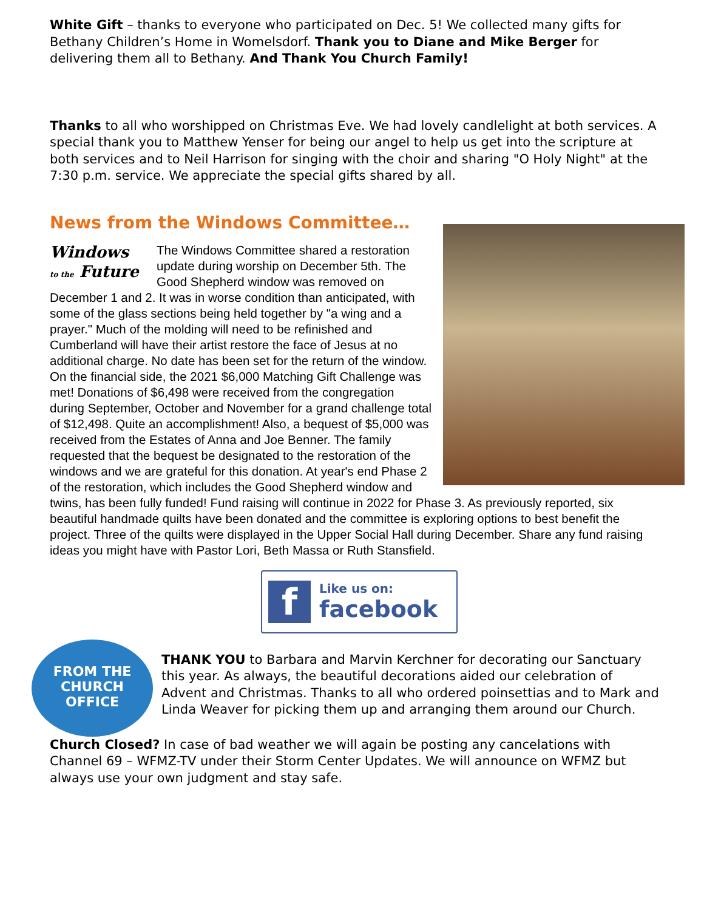White Gift – thanks to everyone who participated on Dec. 5! We collected many gifts for Bethany Children’s Home in Womelsdorf. Thank you to Diane and Mike Berger for delivering them all to Bethany. And Thank You Church Family!
Thanks to all who worshipped on Christmas Eve. We had lovely candlelight at both services. A special thank you to Matthew Yenser for being our angel to help us get into the scripture at both services and to Neil Harrison for singing with the choir and sharing "O Holy Night" at the 7:30 p.m. service. We appreciate the special gifts shared by all.
News from the Windows Committee…
Windows
to the Future
The Windows Committee shared a restoration update during worship on December 5th. The Good Shepherd window was removed on December 1 and 2. It was in worse condition than anticipated, with some of the glass sections being held together by "a wing and a prayer." Much of the molding will need to be refinished and Cumberland will have their artist restore the face of Jesus at no additional charge. No date has been set for the return of the window. On the financial side, the 2021 $6,000 Matching Gift Challenge was met! Donations of $6,498 were received from the congregation during September, October and November for a grand challenge total of $12,498. Quite an accomplishment! Also, a bequest of $5,000 was received from the Estates of Anna and Joe Benner. The family requested that the bequest be designated to the restoration of the windows and we are grateful for this donation. At year's end Phase 2 of the restoration, which includes the Good Shepherd window and twins, has been fully funded! Fund raising will continue in 2022 for Phase 3. As previously reported, six beautiful handmade quilts have been donated and the committee is exploring options to best benefit the project. Three of the quilts were displayed in the Upper Social Hall during December. Share any fund raising ideas you might have with Pastor Lori, Beth Massa or Ruth Stansfield.
f
Like us on:
facebook
FROM THE
CHURCH
OFFICE
THANK YOU to Barbara and Marvin Kerchner for decorating our Sanctuary this year. As always, the beautiful decorations aided our celebration of Advent and Christmas. Thanks to all who ordered poinsettias and to Mark and Linda Weaver for picking them up and arranging them around our Church.
Church Closed? In case of bad weather we will again be posting any cancelations with Channel 69 – WFMZ-TV under their Storm Center Updates. We will announce on WFMZ but always use your own judgment and stay safe.